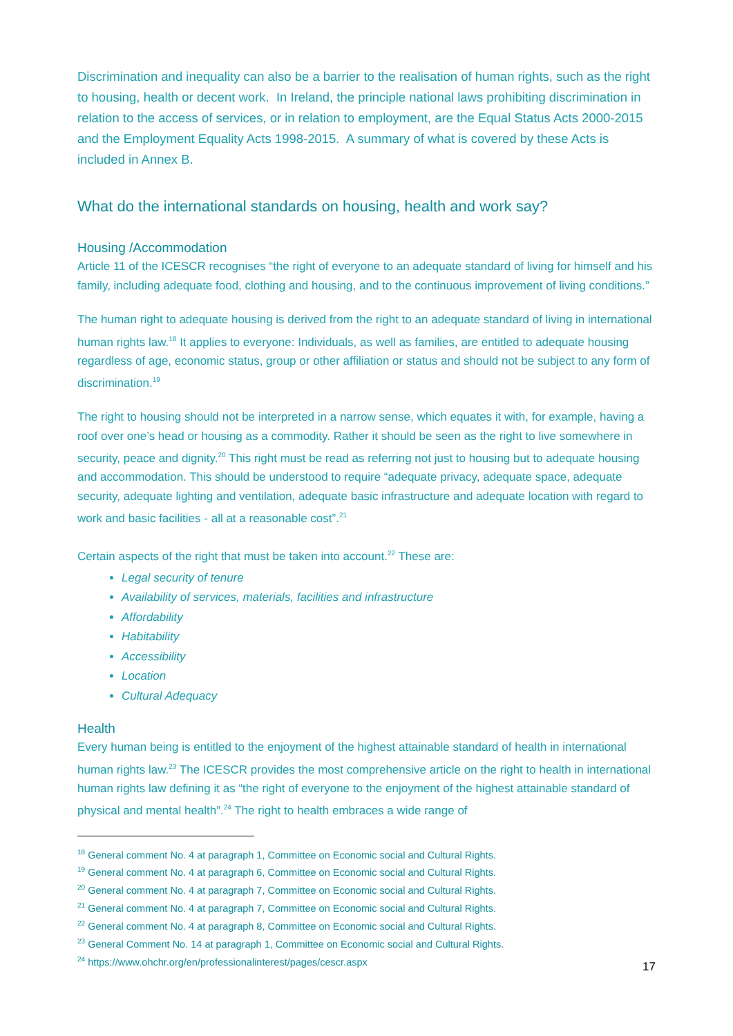Discrimination and inequality can also be a barrier to the realisation of human rights, such as the right to housing, health or decent work. In Ireland, the principle national laws prohibiting discrimination in relation to the access of services, or in relation to employment, are the Equal Status Acts 2000-2015 and the Employment Equality Acts 1998-2015. A summary of what is covered by these Acts is included in Annex B.
What do the international standards on housing, health and work say?
Housing /Accommodation
Article 11 of the ICESCR recognises “the right of everyone to an adequate standard of living for himself and his family, including adequate food, clothing and housing, and to the continuous improvement of living conditions.”
The human right to adequate housing is derived from the right to an adequate standard of living in international human rights law.<sup>18</sup> It applies to everyone: Individuals, as well as families, are entitled to adequate housing regardless of age, economic status, group or other affiliation or status and should not be subject to any form of discrimination.<sup>19</sup>
The right to housing should not be interpreted in a narrow sense, which equates it with, for example, having a roof over one’s head or housing as a commodity. Rather it should be seen as the right to live somewhere in security, peace and dignity.<sup>20</sup> This right must be read as referring not just to housing but to adequate housing and accommodation. This should be understood to require “adequate privacy, adequate space, adequate security, adequate lighting and ventilation, adequate basic infrastructure and adequate location with regard to work and basic facilities - all at a reasonable cost”.<sup>21</sup>
Certain aspects of the right that must be taken into account.<sup>22</sup> These are:
Legal security of tenure
Availability of services, materials, facilities and infrastructure
Affordability
Habitability
Accessibility
Location
Cultural Adequacy
Health
Every human being is entitled to the enjoyment of the highest attainable standard of health in international human rights law.<sup>23</sup> The ICESCR provides the most comprehensive article on the right to health in international human rights law defining it as “the right of everyone to the enjoyment of the highest attainable standard of physical and mental health”.<sup>24</sup> The right to health embraces a wide range of
<sup>18</sup> General comment No. 4 at paragraph 1, Committee on Economic social and Cultural Rights.
<sup>19</sup> General comment No. 4 at paragraph 6, Committee on Economic social and Cultural Rights.
<sup>20</sup> General comment No. 4 at paragraph 7, Committee on Economic social and Cultural Rights.
<sup>21</sup> General comment No. 4 at paragraph 7, Committee on Economic social and Cultural Rights.
<sup>22</sup> General comment No. 4 at paragraph 8, Committee on Economic social and Cultural Rights.
<sup>23</sup> General Comment No. 14 at paragraph 1, Committee on Economic social and Cultural Rights.
<sup>24</sup> https://www.ohchr.org/en/professionalinterest/pages/cescr.aspx
17